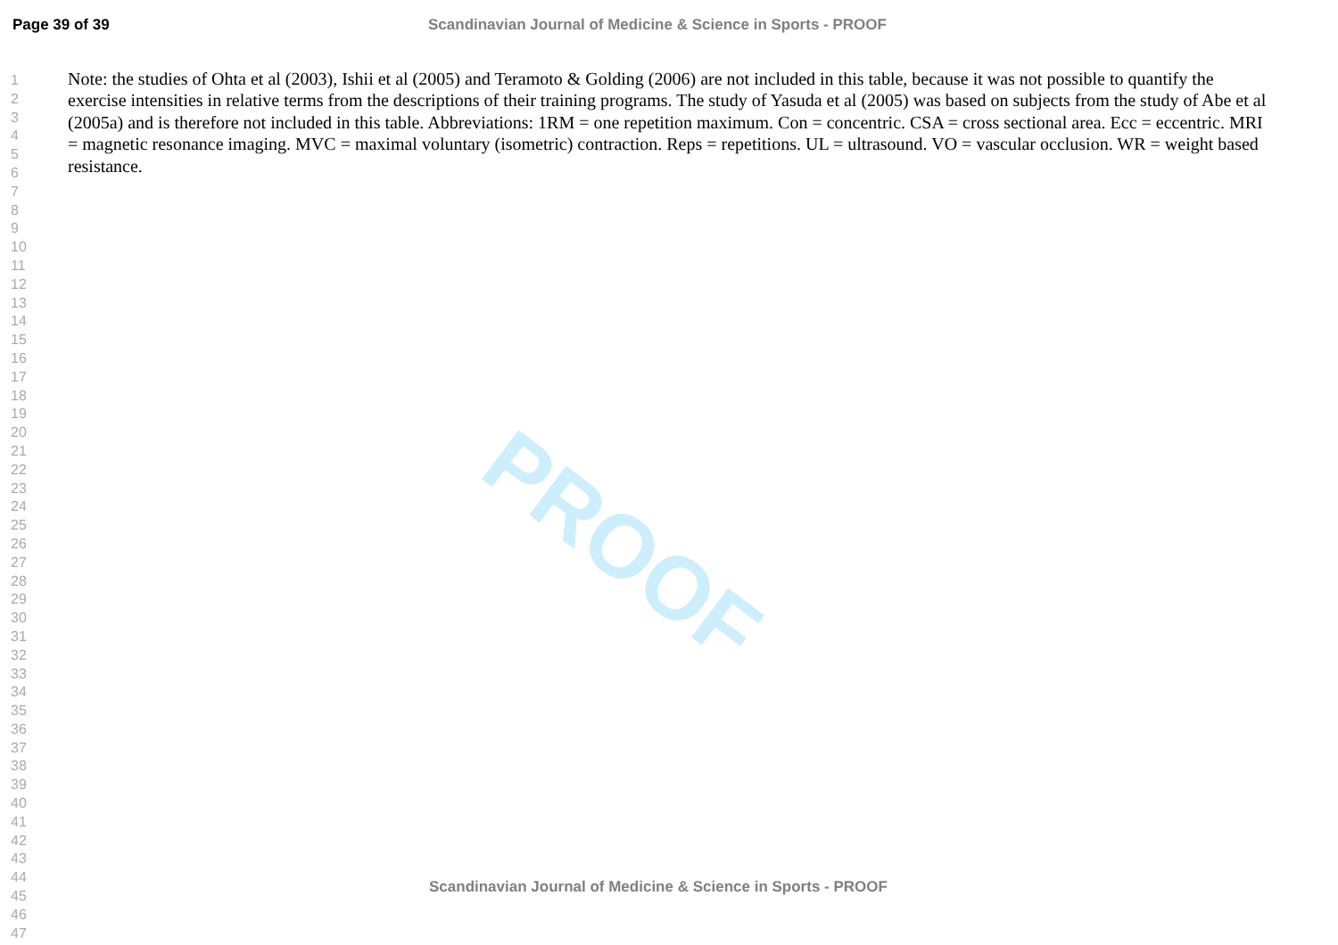PROOF
Page 39 of 39 Scandinavian Journal of Medicine & Science in Sports - PROOF
1
2
3
4
5
6
7
8
9
10
11
12
13
14
15
16
17
18
19
20
21
22
23
24
25
26
27
28
29
30
31
32
33
34
35
36
37
38
39
40
41
42
43
44
45
46
47
Note: the studies of Ohta et al (2003), Ishii et al (2005) and Teramoto & Golding (2006) are not included in this table, because it was not possible to quantify the exercise intensities in relative terms from the descriptions of their training programs. The study of Yasuda et al (2005) was based on subjects from the study of Abe et al (2005a) and is therefore not included in this table. Abbreviations: 1RM = one repetition maximum. Con = concentric. CSA = cross sectional area. Ecc = eccentric. MRI = magnetic resonance imaging. MVC = maximal voluntary (isometric) contraction. Reps = repetitions. UL = ultrasound. VO = vascular occlusion. WR = weight based resistance.
Scandinavian Journal of Medicine & Science in Sports - PROOF